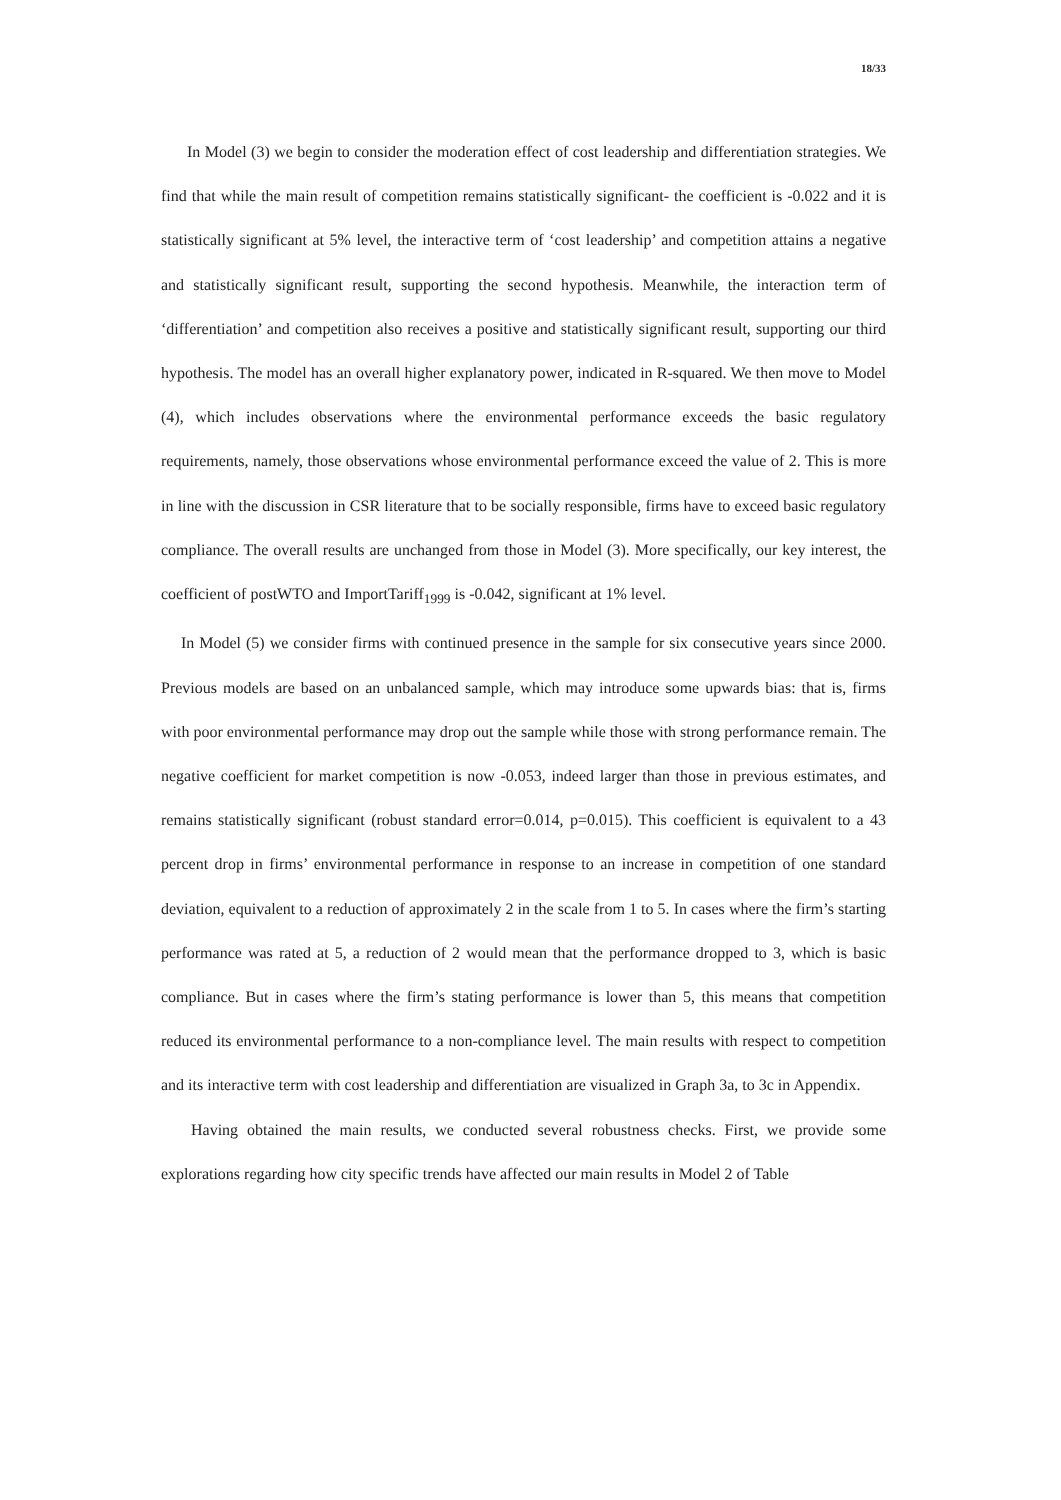18/33
In Model (3) we begin to consider the moderation effect of cost leadership and differentiation strategies. We find that while the main result of competition remains statistically significant- the coefficient is -0.022 and it is statistically significant at 5% level, the interactive term of ‘cost leadership’ and competition attains a negative and statistically significant result, supporting the second hypothesis. Meanwhile, the interaction term of ‘differentiation’ and competition also receives a positive and statistically significant result, supporting our third hypothesis. The model has an overall higher explanatory power, indicated in R-squared. We then move to Model (4), which includes observations where the environmental performance exceeds the basic regulatory requirements, namely, those observations whose environmental performance exceed the value of 2. This is more in line with the discussion in CSR literature that to be socially responsible, firms have to exceed basic regulatory compliance. The overall results are unchanged from those in Model (3). More specifically, our key interest, the coefficient of postWTO and ImportTariff<sub>1999</sub> is -0.042, significant at 1% level.
In Model (5) we consider firms with continued presence in the sample for six consecutive years since 2000. Previous models are based on an unbalanced sample, which may introduce some upwards bias: that is, firms with poor environmental performance may drop out the sample while those with strong performance remain. The negative coefficient for market competition is now -0.053, indeed larger than those in previous estimates, and remains statistically significant (robust standard error=0.014, p=0.015). This coefficient is equivalent to a 43 percent drop in firms’ environmental performance in response to an increase in competition of one standard deviation, equivalent to a reduction of approximately 2 in the scale from 1 to 5. In cases where the firm’s starting performance was rated at 5, a reduction of 2 would mean that the performance dropped to 3, which is basic compliance. But in cases where the firm’s stating performance is lower than 5, this means that competition reduced its environmental performance to a non-compliance level. The main results with respect to competition and its interactive term with cost leadership and differentiation are visualized in Graph 3a, to 3c in Appendix.
Having obtained the main results, we conducted several robustness checks. First, we provide some explorations regarding how city specific trends have affected our main results in Model 2 of Table